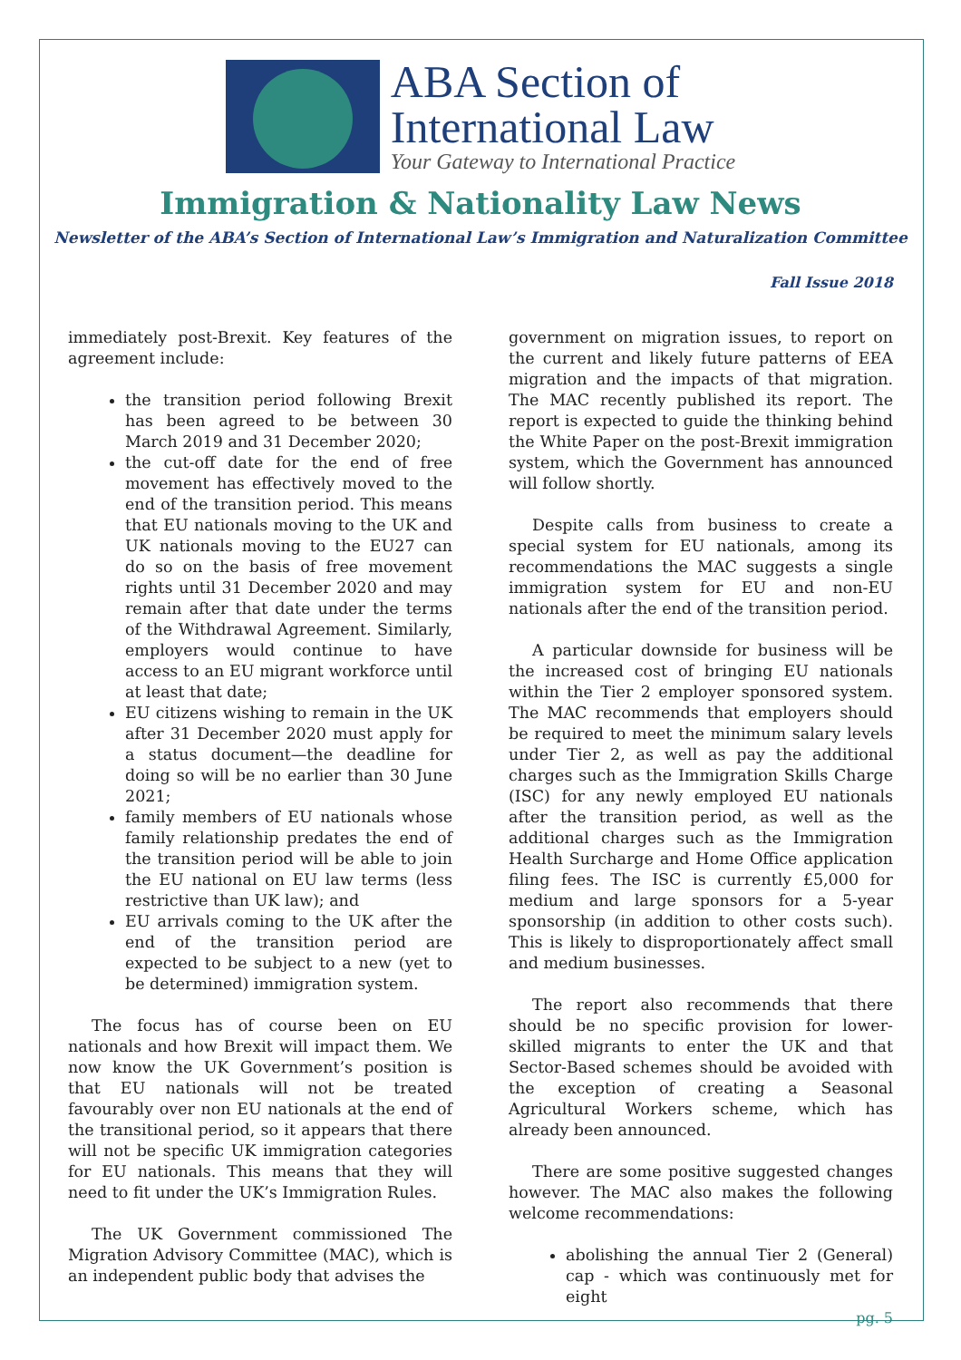ABA Section of
International Law
Your Gateway to International Practice
Immigration & Nationality Law News
Newsletter of the ABA’s Section of International Law’s Immigration and Naturalization Committee
Fall Issue 2018
immediately post-Brexit. Key features of the agreement include:
the transition period following Brexit has been agreed to be between 30 March 2019 and 31 December 2020;
the cut-off date for the end of free movement has effectively moved to the end of the transition period. This means that EU nationals moving to the UK and UK nationals moving to the EU27 can do so on the basis of free movement rights until 31 December 2020 and may remain after that date under the terms of the Withdrawal Agreement. Similarly, employers would continue to have access to an EU migrant workforce until at least that date;
EU citizens wishing to remain in the UK after 31 December 2020 must apply for a status document—the deadline for doing so will be no earlier than 30 June 2021;
family members of EU nationals whose family relationship predates the end of the transition period will be able to join the EU national on EU law terms (less restrictive than UK law); and
EU arrivals coming to the UK after the end of the transition period are expected to be subject to a new (yet to be determined) immigration system.
The focus has of course been on EU nationals and how Brexit will impact them. We now know the UK Government’s position is that EU nationals will not be treated favourably over non EU nationals at the end of the transitional period, so it appears that there will not be specific UK immigration categories for EU nationals. This means that they will need to fit under the UK’s Immigration Rules.
The UK Government commissioned The Migration Advisory Committee (MAC), which is an independent public body that advises the
government on migration issues, to report on the current and likely future patterns of EEA migration and the impacts of that migration. The MAC recently published its report. The report is expected to guide the thinking behind the White Paper on the post-Brexit immigration system, which the Government has announced will follow shortly.
Despite calls from business to create a special system for EU nationals, among its recommendations the MAC suggests a single immigration system for EU and non-EU nationals after the end of the transition period.
A particular downside for business will be the increased cost of bringing EU nationals within the Tier 2 employer sponsored system. The MAC recommends that employers should be required to meet the minimum salary levels under Tier 2, as well as pay the additional charges such as the Immigration Skills Charge (ISC) for any newly employed EU nationals after the transition period, as well as the additional charges such as the Immigration Health Surcharge and Home Office application filing fees. The ISC is currently £5,000 for medium and large sponsors for a 5-year sponsorship (in addition to other costs such). This is likely to disproportionately affect small and medium businesses.
The report also recommends that there should be no specific provision for lower-skilled migrants to enter the UK and that Sector-Based schemes should be avoided with the exception of creating a Seasonal Agricultural Workers scheme, which has already been announced.
There are some positive suggested changes however. The MAC also makes the following welcome recommendations:
abolishing the annual Tier 2 (General) cap - which was continuously met for eight
pg. 5